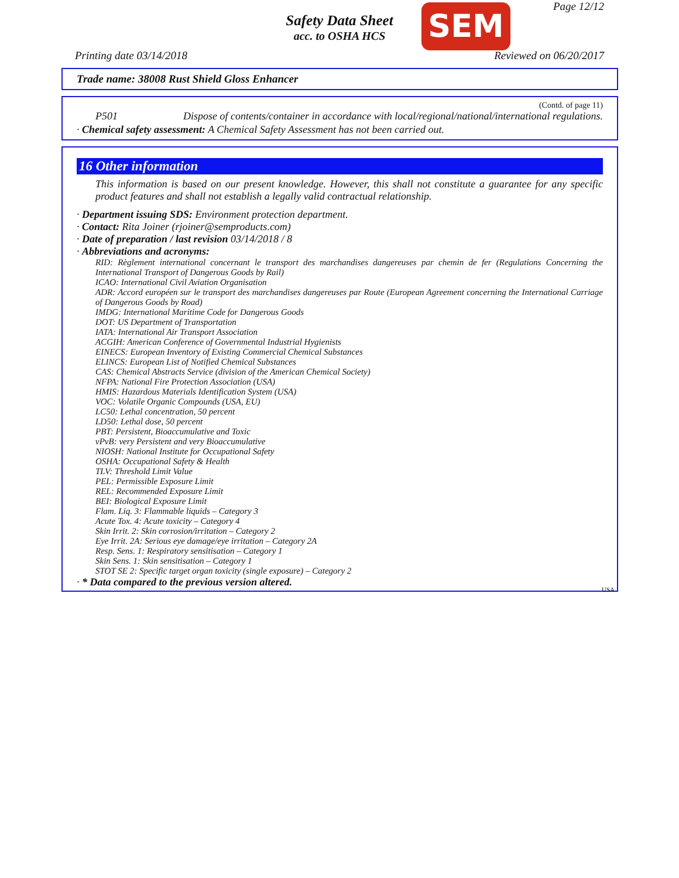Safety Data Sheet
acc. to OSHA HCS
SEM Page 12/12
Printing date 03/14/2018 Reviewed on 06/20/2017
Trade name: 38008 Rust Shield Gloss Enhancer
(Contd. of page 11)
P501 Dispose of contents/container in accordance with local/regional/national/international regulations.
· Chemical safety assessment: A Chemical Safety Assessment has not been carried out.
16 Other information
This information is based on our present knowledge. However, this shall not constitute a guarantee for any specific product features and shall not establish a legally valid contractual relationship.
· Department issuing SDS: Environment protection department.
· Contact: Rita Joiner (rjoiner@semproducts.com)
· Date of preparation / last revision 03/14/2018 / 8
· Abbreviations and acronyms:
RID: Règlement international concernant le transport des marchandises dangereuses par chemin de fer (Regulations Concerning the International Transport of Dangerous Goods by Rail)
ICAO: International Civil Aviation Organisation
ADR: Accord européen sur le transport des marchandises dangereuses par Route (European Agreement concerning the International Carriage of Dangerous Goods by Road)
IMDG: International Maritime Code for Dangerous Goods
DOT: US Department of Transportation
IATA: International Air Transport Association
ACGIH: American Conference of Governmental Industrial Hygienists
EINECS: European Inventory of Existing Commercial Chemical Substances
ELINCS: European List of Notified Chemical Substances
CAS: Chemical Abstracts Service (division of the American Chemical Society)
NFPA: National Fire Protection Association (USA)
HMIS: Hazardous Materials Identification System (USA)
VOC: Volatile Organic Compounds (USA, EU)
LC50: Lethal concentration, 50 percent
LD50: Lethal dose, 50 percent
PBT: Persistent, Bioaccumulative and Toxic
vPvB: very Persistent and very Bioaccumulative
NIOSH: National Institute for Occupational Safety
OSHA: Occupational Safety & Health
TLV: Threshold Limit Value
PEL: Permissible Exposure Limit
REL: Recommended Exposure Limit
BEI: Biological Exposure Limit
Flam. Liq. 3: Flammable liquids – Category 3
Acute Tox. 4: Acute toxicity – Category 4
Skin Irrit. 2: Skin corrosion/irritation – Category 2
Eye Irrit. 2A: Serious eye damage/eye irritation – Category 2A
Resp. Sens. 1: Respiratory sensitisation – Category 1
Skin Sens. 1: Skin sensitisation – Category 1
STOT SE 2: Specific target organ toxicity (single exposure) – Category 2
· * Data compared to the previous version altered.
USA